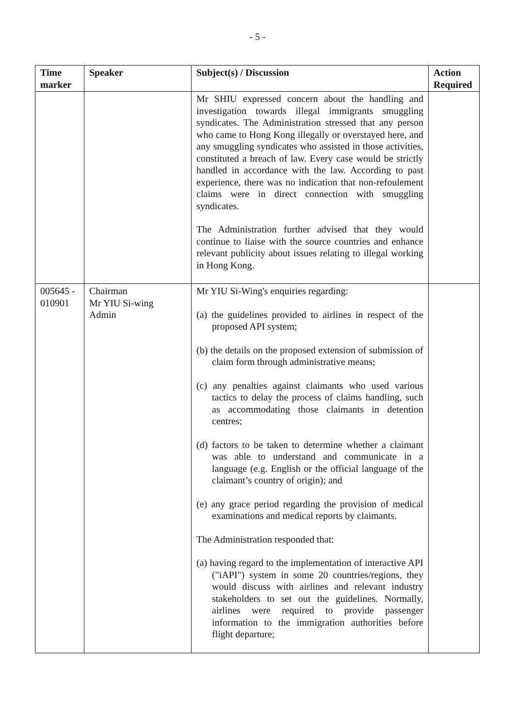- 5 -
| Time marker | Speaker | Subject(s) / Discussion | Action Required |
| --- | --- | --- | --- |
| | | Mr SHIU expressed concern about the handling and investigation towards illegal immigrants smuggling syndicates. The Administration stressed that any person who came to Hong Kong illegally or overstayed here, and any smuggling syndicates who assisted in those activities, constituted a breach of law. Every case would be strictly handled in accordance with the law. According to past experience, there was no indication that non-refoulement claims were in direct connection with smuggling syndicates. The Administration further advised that they would continue to liaise with the source countries and enhance relevant publicity about issues relating to illegal working in Hong Kong. | |
| 005645 - 010901 | Chairman Mr YIU Si-wing Admin | Mr YIU Si-Wing's enquiries regarding: (a) the guidelines provided to airlines in respect of the proposed API system; (b) the details on the proposed extension of submission of claim form through administrative means; (c) any penalties against claimants who used various tactics to delay the process of claims handling, such as accommodating those claimants in detention centres; (d) factors to be taken to determine whether a claimant was able to understand and communicate in a language (e.g. English or the official language of the claimant’s country of origin); and (e) any grace period regarding the provision of medical examinations and medical reports by claimants. The Administration responded that: (a) having regard to the implementation of interactive API ("iAPI") system in some 20 countries/regions, they would discuss with airlines and relevant industry stakeholders to set out the guidelines. Normally, airlines were required to provide passenger information to the immigration authorities before flight departure; | |